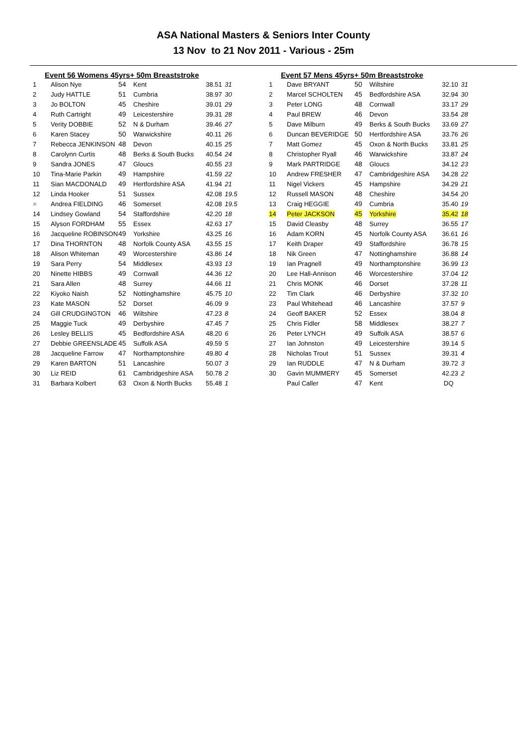ASA National Masters & Seniors Inter County
13 Nov to 21 Nov 2011 - Various - 25m
Event 56 Womens 45yrs+ 50m Breaststroke
| 1 | Alison Nye | 54 | Kent | 38.51 | 31 |
| 2 | Judy HATTLE | 51 | Cumbria | 38.97 | 30 |
| 3 | Jo BOLTON | 45 | Cheshire | 39.01 | 29 |
| 4 | Ruth Cartright | 49 | Leicestershire | 39.31 | 28 |
| 5 | Verity DOBBIE | 52 | N & Durham | 39.46 | 27 |
| 6 | Karen Stacey | 50 | Warwickshire | 40.11 | 26 |
| 7 | Rebecca JENKINSON | 48 | Devon | 40.15 | 25 |
| 8 | Carolynn Curtis | 48 | Berks & South Bucks | 40.54 | 24 |
| 9 | Sandra JONES | 47 | Gloucs | 40.55 | 23 |
| 10 | Tina-Marie Parkin | 49 | Hampshire | 41.59 | 22 |
| 11 | Sian MACDONALD | 49 | Hertfordshire ASA | 41.94 | 21 |
| 12 | Linda Hooker | 51 | Sussex | 42.08 | 19.5 |
| = | Andrea FIELDING | 46 | Somerset | 42.08 | 19.5 |
| 14 | Lindsey Gowland | 54 | Staffordshire | 42.20 | 18 |
| 15 | Alyson FORDHAM | 55 | Essex | 42.63 | 17 |
| 16 | Jacqueline ROBINSON | 49 | Yorkshire | 43.25 | 16 |
| 17 | Dina THORNTON | 48 | Norfolk County ASA | 43.55 | 15 |
| 18 | Alison Whiteman | 49 | Worcestershire | 43.86 | 14 |
| 19 | Sara Perry | 54 | Middlesex | 43.93 | 13 |
| 20 | Ninette HIBBS | 49 | Cornwall | 44.36 | 12 |
| 21 | Sara Allen | 48 | Surrey | 44.66 | 11 |
| 22 | Kiyoko Naish | 52 | Nottinghamshire | 45.75 | 10 |
| 23 | Kate MASON | 52 | Dorset | 46.09 | 9 |
| 24 | Gill CRUDGINGTON | 46 | Wiltshire | 47.23 | 8 |
| 25 | Maggie Tuck | 49 | Derbyshire | 47.45 | 7 |
| 26 | Lesley BELLIS | 45 | Bedfordshire ASA | 48.20 | 6 |
| 27 | Debbie GREENSLADE | 45 | Suffolk ASA | 49.59 | 5 |
| 28 | Jacqueline Farrow | 47 | Northamptonshire | 49.80 | 4 |
| 29 | Karen BARTON | 51 | Lancashire | 50.07 | 3 |
| 30 | Liz REID | 61 | Cambridgeshire ASA | 50.78 | 2 |
| 31 | Barbara Kolbert | 63 | Oxon & North Bucks | 55.48 | 1 |
Event 57 Mens 45yrs+ 50m Breaststroke
| 1 | Dave BRYANT | 50 | Wiltshire | 32.10 | 31 |
| 2 | Marcel SCHOLTEN | 45 | Bedfordshire ASA | 32.94 | 30 |
| 3 | Peter LONG | 48 | Cornwall | 33.17 | 29 |
| 4 | Paul BREW | 46 | Devon | 33.54 | 28 |
| 5 | Dave Milburn | 49 | Berks & South Bucks | 33.69 | 27 |
| 6 | Duncan BEVERIDGE | 50 | Hertfordshire ASA | 33.76 | 26 |
| 7 | Matt Gomez | 45 | Oxon & North Bucks | 33.81 | 25 |
| 8 | Christopher Ryall | 46 | Warwickshire | 33.87 | 24 |
| 9 | Mark PARTRIDGE | 48 | Gloucs | 34.12 | 23 |
| 10 | Andrew FRESHER | 47 | Cambridgeshire ASA | 34.28 | 22 |
| 11 | Nigel Vickers | 45 | Hampshire | 34.29 | 21 |
| 12 | Russell MASON | 48 | Cheshire | 34.54 | 20 |
| 13 | Craig HEGGIE | 49 | Cumbria | 35.40 | 19 |
| 14 | Peter JACKSON | 45 | Yorkshire | 35.42 | 18 |
| 15 | David Cleasby | 48 | Surrey | 36.55 | 17 |
| 16 | Adam KORN | 45 | Norfolk County ASA | 36.61 | 16 |
| 17 | Keith Draper | 49 | Staffordshire | 36.78 | 15 |
| 18 | Nik Green | 47 | Nottinghamshire | 36.88 | 14 |
| 19 | Ian Pragnell | 49 | Northamptonshire | 36.99 | 13 |
| 20 | Lee Hall-Annison | 46 | Worcestershire | 37.04 | 12 |
| 21 | Chris MONK | 46 | Dorset | 37.28 | 11 |
| 22 | Tim Clark | 46 | Derbyshire | 37.32 | 10 |
| 23 | Paul Whitehead | 46 | Lancashire | 37.57 | 9 |
| 24 | Geoff BAKER | 52 | Essex | 38.04 | 8 |
| 25 | Chris Fidler | 58 | Middlesex | 38.27 | 7 |
| 26 | Peter LYNCH | 49 | Suffolk ASA | 38.57 | 6 |
| 27 | Ian Johnston | 49 | Leicestershire | 39.14 | 5 |
| 28 | Nicholas Trout | 51 | Sussex | 39.31 | 4 |
| 29 | Ian RUDDLE | 47 | N & Durham | 39.72 | 3 |
| 30 | Gavin MUMMERY | 45 | Somerset | 42.23 | 2 |
| | Paul Caller | 47 | Kent | DQ | |